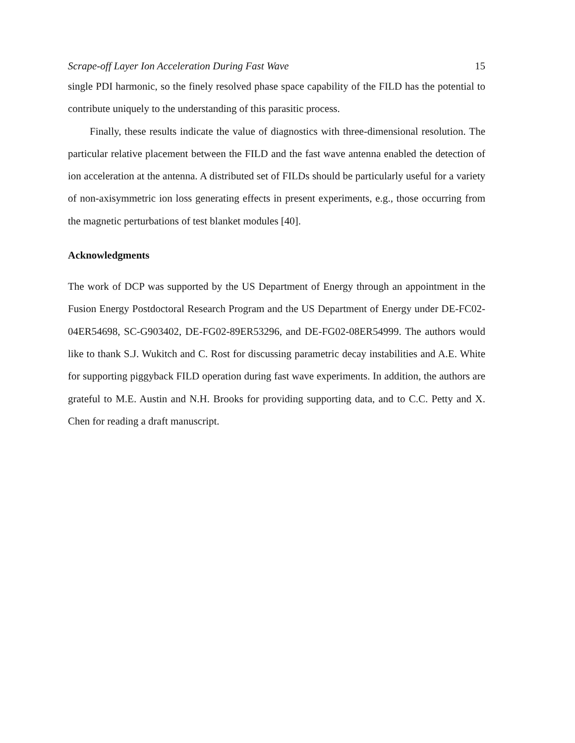Scrape-off Layer Ion Acceleration During Fast Wave 15
single PDI harmonic, so the finely resolved phase space capability of the FILD has the potential to contribute uniquely to the understanding of this parasitic process.
Finally, these results indicate the value of diagnostics with three-dimensional resolution. The particular relative placement between the FILD and the fast wave antenna enabled the detection of ion acceleration at the antenna. A distributed set of FILDs should be particularly useful for a variety of non-axisymmetric ion loss generating effects in present experiments, e.g., those occurring from the magnetic perturbations of test blanket modules [40].
Acknowledgments
The work of DCP was supported by the US Department of Energy through an appointment in the Fusion Energy Postdoctoral Research Program and the US Department of Energy under DE-FC02-04ER54698, SC-G903402, DE-FG02-89ER53296, and DE-FG02-08ER54999. The authors would like to thank S.J. Wukitch and C. Rost for discussing parametric decay instabilities and A.E. White for supporting piggyback FILD operation during fast wave experiments. In addition, the authors are grateful to M.E. Austin and N.H. Brooks for providing supporting data, and to C.C. Petty and X. Chen for reading a draft manuscript.